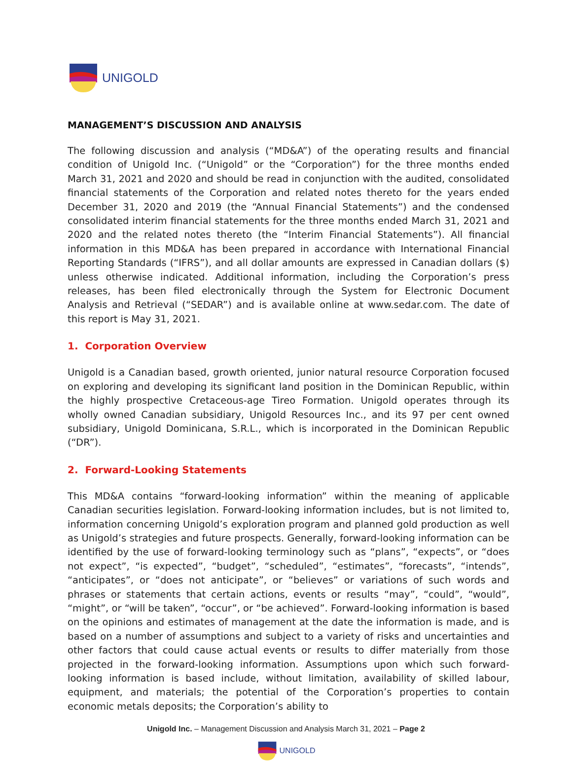UNIGOLD
MANAGEMENT’S DISCUSSION AND ANALYSIS
The following discussion and analysis (“MD&A”) of the operating results and financial condition of Unigold Inc. (“Unigold” or the “Corporation”) for the three months ended March 31, 2021 and 2020 and should be read in conjunction with the audited, consolidated financial statements of the Corporation and related notes thereto for the years ended December 31, 2020 and 2019 (the “Annual Financial Statements”) and the condensed consolidated interim financial statements for the three months ended March 31, 2021 and 2020 and the related notes thereto (the “Interim Financial Statements”). All financial information in this MD&A has been prepared in accordance with International Financial Reporting Standards (“IFRS”), and all dollar amounts are expressed in Canadian dollars ($) unless otherwise indicated. Additional information, including the Corporation’s press releases, has been filed electronically through the System for Electronic Document Analysis and Retrieval (“SEDAR”) and is available online at www.sedar.com. The date of this report is May 31, 2021.
1. Corporation Overview
Unigold is a Canadian based, growth oriented, junior natural resource Corporation focused on exploring and developing its significant land position in the Dominican Republic, within the highly prospective Cretaceous-age Tireo Formation. Unigold operates through its wholly owned Canadian subsidiary, Unigold Resources Inc., and its 97 per cent owned subsidiary, Unigold Dominicana, S.R.L., which is incorporated in the Dominican Republic (“DR”).
2. Forward-Looking Statements
This MD&A contains “forward-looking information” within the meaning of applicable Canadian securities legislation. Forward-looking information includes, but is not limited to, information concerning Unigold’s exploration program and planned gold production as well as Unigold’s strategies and future prospects. Generally, forward-looking information can be identified by the use of forward-looking terminology such as “plans”, “expects”, or “does not expect”, “is expected”, “budget”, “scheduled”, “estimates”, “forecasts”, “intends”, “anticipates”, or “does not anticipate”, or “believes” or variations of such words and phrases or statements that certain actions, events or results “may”, “could”, “would”, “might”, or “will be taken”, “occur”, or “be achieved”. Forward-looking information is based on the opinions and estimates of management at the date the information is made, and is based on a number of assumptions and subject to a variety of risks and uncertainties and other factors that could cause actual events or results to differ materially from those projected in the forward-looking information. Assumptions upon which such forward-looking information is based include, without limitation, availability of skilled labour, equipment, and materials; the potential of the Corporation’s properties to contain economic metals deposits; the Corporation’s ability to
Unigold Inc. – Management Discussion and Analysis March 31, 2021 – Page 2
UNIGOLD